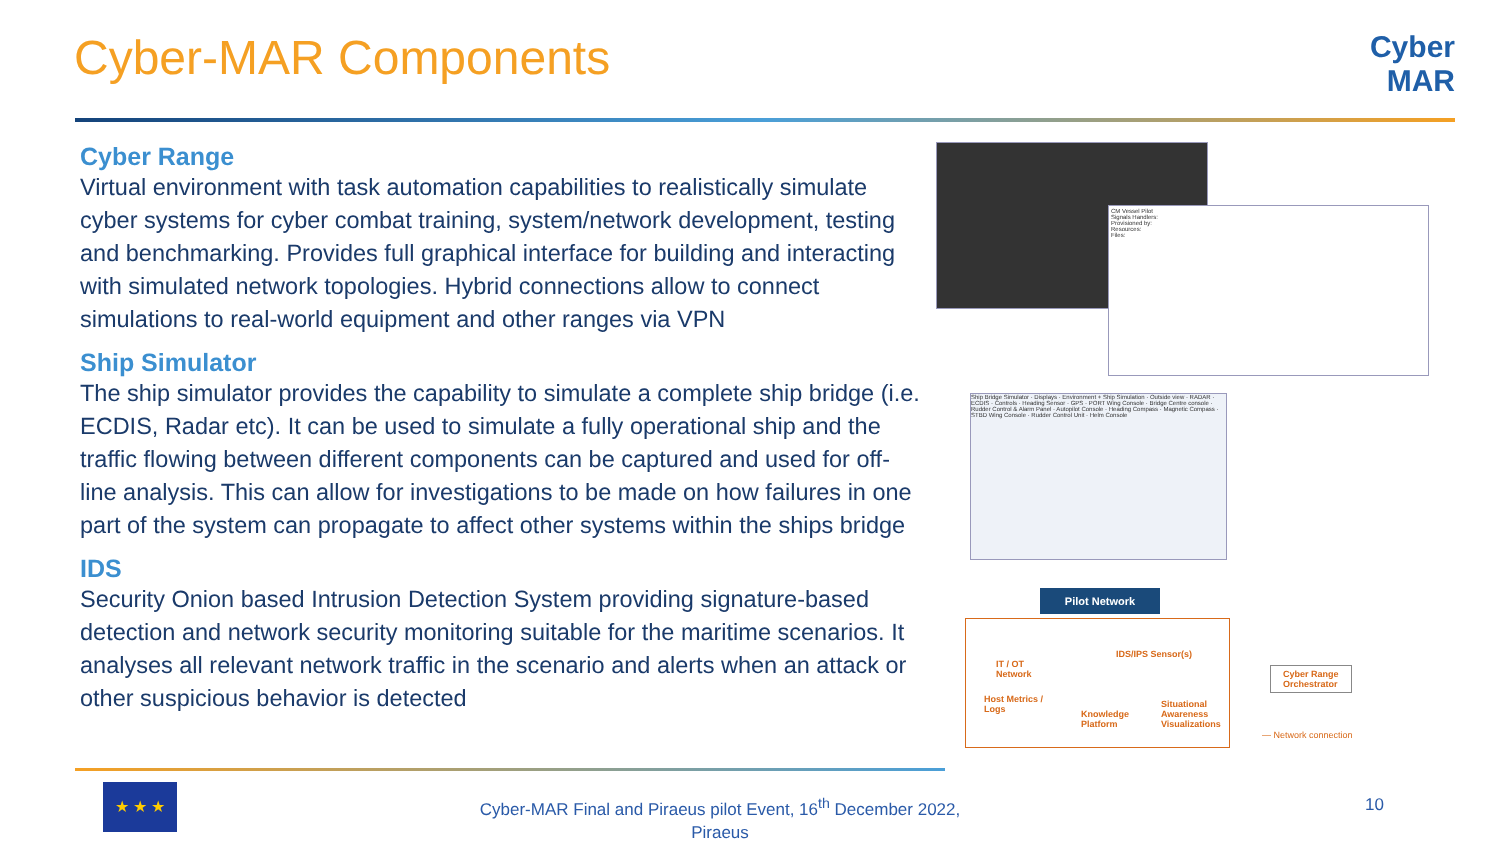Cyber-MAR Components
Cyber
MAR
Cyber Range
Virtual environment with task automation capabilities to realistically simulate cyber systems for cyber combat training, system/network development, testing and benchmarking. Provides full graphical interface for building and interacting with simulated network topologies. Hybrid connections allow to connect simulations to real-world equipment and other ranges via VPN
Ship Simulator
The ship simulator provides the capability to simulate a complete ship bridge (i.e. ECDIS, Radar etc). It can be used to simulate a fully operational ship and the traffic flowing between different components can be captured and used for off-line analysis. This can allow for investigations to be made on how failures in one part of the system can propagate to affect other systems within the ships bridge
IDS
Security Onion based Intrusion Detection System providing signature-based detection and network security monitoring suitable for the maritime scenarios. It analyses all relevant network traffic in the scenario and alerts when an attack or other suspicious behavior is detected
CM Vessel Pilot
Signals Handlers:
Provisioned by:
Resources:
Files:
Ship Bridge Simulator · Displays · Environment + Ship Simulation · Outside view · RADAR · ECDIS · Controls · Heading Sensor · GPS · PORT Wing Console · Bridge Centre console · Rudder Control & Alarm Panel · Autopilot Console · Heading Compass · Magnetic Compass · STBD Wing Console · Rudder Control Unit · Helm Console
Pilot Network
IT / OT
Network
IDS/IPS Sensor(s)
Host Metrics /
Logs Knowledge
Platform
Situational
Awareness
Visualizations
Cyber Range
Orchestrator
— Network connection
★ ★ ★
Cyber-MAR Final and Piraeus pilot Event, 16<sup>th</sup> December 2022, Piraeus
10